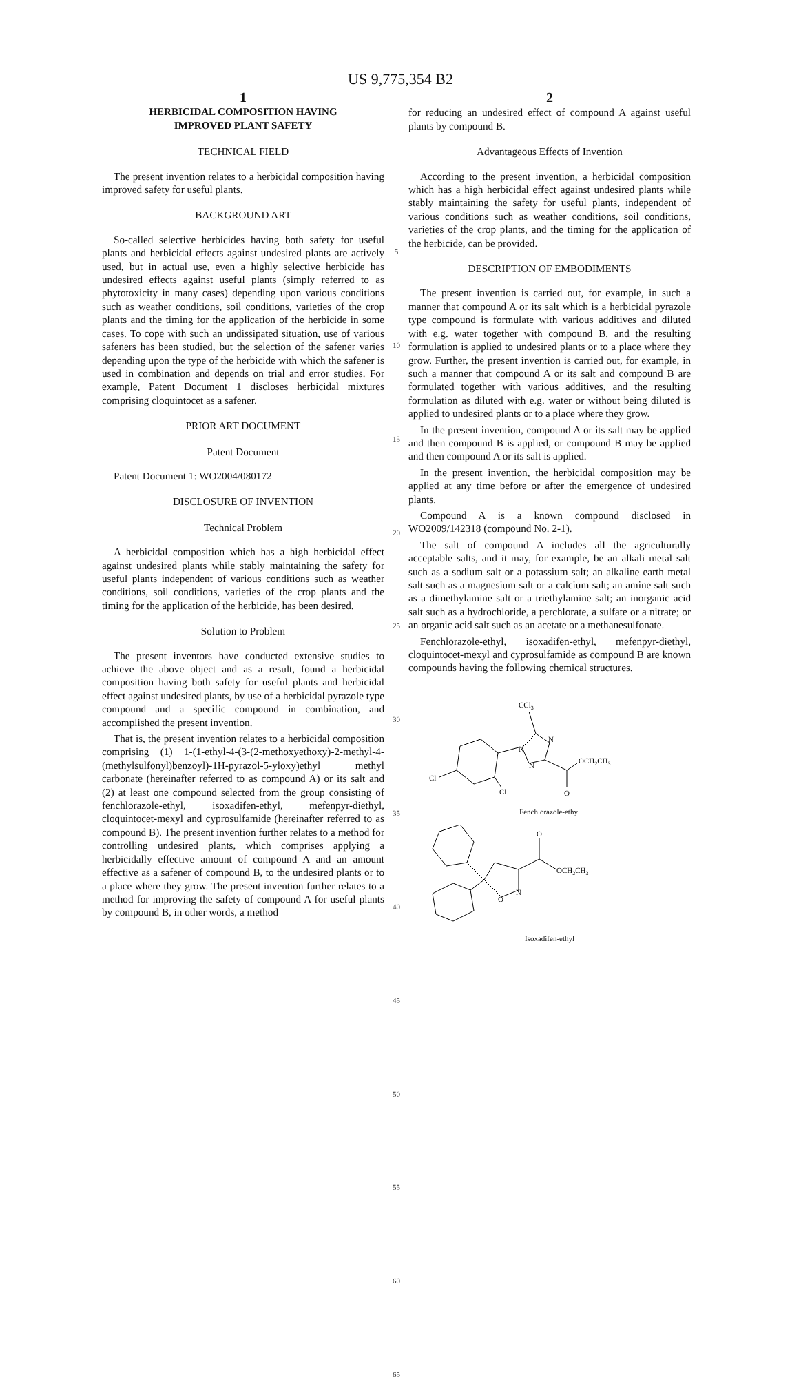US 9,775,354 B2
1
HERBICIDAL COMPOSITION HAVING
IMPROVED PLANT SAFETY
TECHNICAL FIELD
The present invention relates to a herbicidal composition having improved safety for useful plants.
BACKGROUND ART
So-called selective herbicides having both safety for useful plants and herbicidal effects against undesired plants are actively used, but in actual use, even a highly selective herbicide has undesired effects against useful plants (simply referred to as phytotoxicity in many cases) depending upon various conditions such as weather conditions, soil conditions, varieties of the crop plants and the timing for the application of the herbicide in some cases. To cope with such an undissipated situation, use of various safeners has been studied, but the selection of the safener varies depending upon the type of the herbicide with which the safener is used in combination and depends on trial and error studies. For example, Patent Document 1 discloses herbicidal mixtures comprising cloquintocet as a safener.
PRIOR ART DOCUMENT
Patent Document
Patent Document 1: WO2004/080172
DISCLOSURE OF INVENTION
Technical Problem
A herbicidal composition which has a high herbicidal effect against undesired plants while stably maintaining the safety for useful plants independent of various conditions such as weather conditions, soil conditions, varieties of the crop plants and the timing for the application of the herbicide, has been desired.
Solution to Problem
The present inventors have conducted extensive studies to achieve the above object and as a result, found a herbicidal composition having both safety for useful plants and herbicidal effect against undesired plants, by use of a herbicidal pyrazole type compound and a specific compound in combination, and accomplished the present invention.
That is, the present invention relates to a herbicidal composition comprising (1) 1-(1-ethyl-4-(3-(2-methoxyethoxy)-2-methyl-4-(methylsulfonyl)benzoyl)-1H-pyrazol-5-yloxy)ethyl methyl carbonate (hereinafter referred to as compound A) or its salt and (2) at least one compound selected from the group consisting of fenchlorazole-ethyl, isoxadifen-ethyl, mefenpyr-diethyl, cloquintocet-mexyl and cyprosulfamide (hereinafter referred to as compound B). The present invention further relates to a method for controlling undesired plants, which comprises applying a herbicidally effective amount of compound A and an amount effective as a safener of compound B, to the undesired plants or to a place where they grow. The present invention further relates to a method for improving the safety of compound A for useful plants by compound B, in other words, a method
5
10
15
20
25
30
35
40
45
50
55
60
65
2
for reducing an undesired effect of compound A against useful plants by compound B.
Advantageous Effects of Invention
According to the present invention, a herbicidal composition which has a high herbicidal effect against undesired plants while stably maintaining the safety for useful plants, independent of various conditions such as weather conditions, soil conditions, varieties of the crop plants, and the timing for the application of the herbicide, can be provided.
DESCRIPTION OF EMBODIMENTS
The present invention is carried out, for example, in such a manner that compound A or its salt which is a herbicidal pyrazole type compound is formulate with various additives and diluted with e.g. water together with compound B, and the resulting formulation is applied to undesired plants or to a place where they grow. Further, the present invention is carried out, for example, in such a manner that compound A or its salt and compound B are formulated together with various additives, and the resulting formulation as diluted with e.g. water or without being diluted is applied to undesired plants or to a place where they grow.
In the present invention, compound A or its salt may be applied and then compound B is applied, or compound B may be applied and then compound A or its salt is applied.
In the present invention, the herbicidal composition may be applied at any time before or after the emergence of undesired plants.
Compound A is a known compound disclosed in WO2009/142318 (compound No. 2-1).
The salt of compound A includes all the agriculturally acceptable salts, and it may, for example, be an alkali metal salt such as a sodium salt or a potassium salt; an alkaline earth metal salt such as a magnesium salt or a calcium salt; an amine salt such as a dimethylamine salt or a triethylamine salt; an inorganic acid salt such as a hydrochloride, a perchlorate, a sulfate or a nitrate; or an organic acid salt such as an acetate or a methanesulfonate.
Fenchlorazole-ethyl, isoxadifen-ethyl, mefenpyr-diethyl, cloquintocet-mexyl and cyprosulfamide as compound B are known compounds having the following chemical structures.
CCl3
N
N
N
OCH2CH3
Cl
Cl
O
Fenchlorazole-ethyl
O
OCH2CH3
N
O
Isoxadifen-ethyl